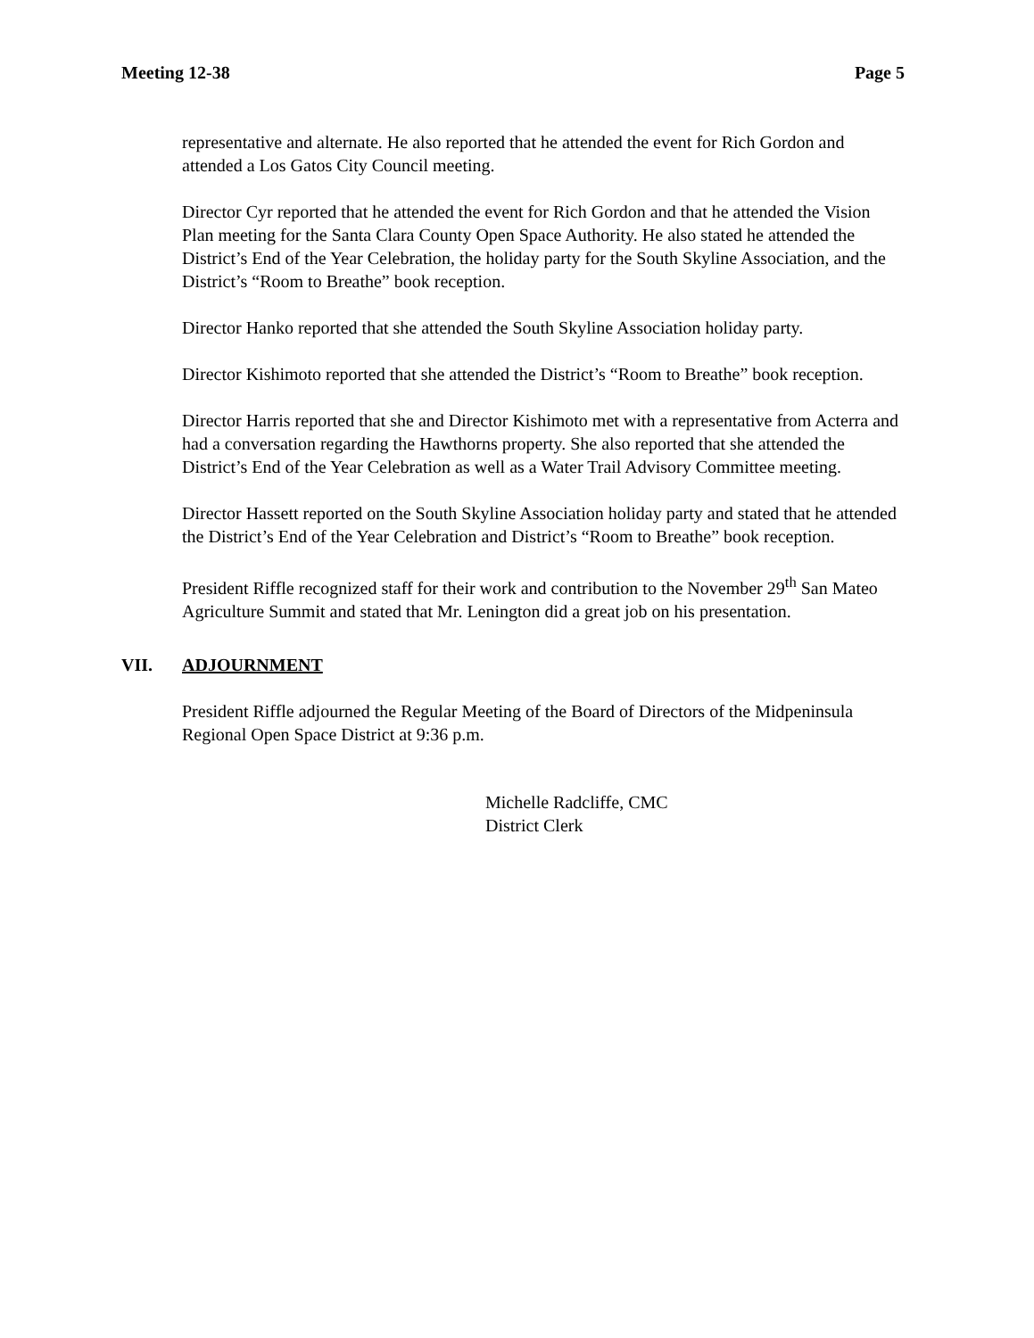Meeting 12-38 Page 5
representative and alternate. He also reported that he attended the event for Rich Gordon and attended a Los Gatos City Council meeting.
Director Cyr reported that he attended the event for Rich Gordon and that he attended the Vision Plan meeting for the Santa Clara County Open Space Authority. He also stated he attended the District’s End of the Year Celebration, the holiday party for the South Skyline Association, and the District’s “Room to Breathe” book reception.
Director Hanko reported that she attended the South Skyline Association holiday party.
Director Kishimoto reported that she attended the District’s “Room to Breathe” book reception.
Director Harris reported that she and Director Kishimoto met with a representative from Acterra and had a conversation regarding the Hawthorns property. She also reported that she attended the District’s End of the Year Celebration as well as a Water Trail Advisory Committee meeting.
Director Hassett reported on the South Skyline Association holiday party and stated that he attended the District’s End of the Year Celebration and District’s “Room to Breathe” book reception.
President Riffle recognized staff for their work and contribution to the November 29<sup>th</sup> San Mateo Agriculture Summit and stated that Mr. Lenington did a great job on his presentation.
VII. ADJOURNMENT
President Riffle adjourned the Regular Meeting of the Board of Directors of the Midpeninsula Regional Open Space District at 9:36 p.m.
Michelle Radcliffe, CMC
District Clerk